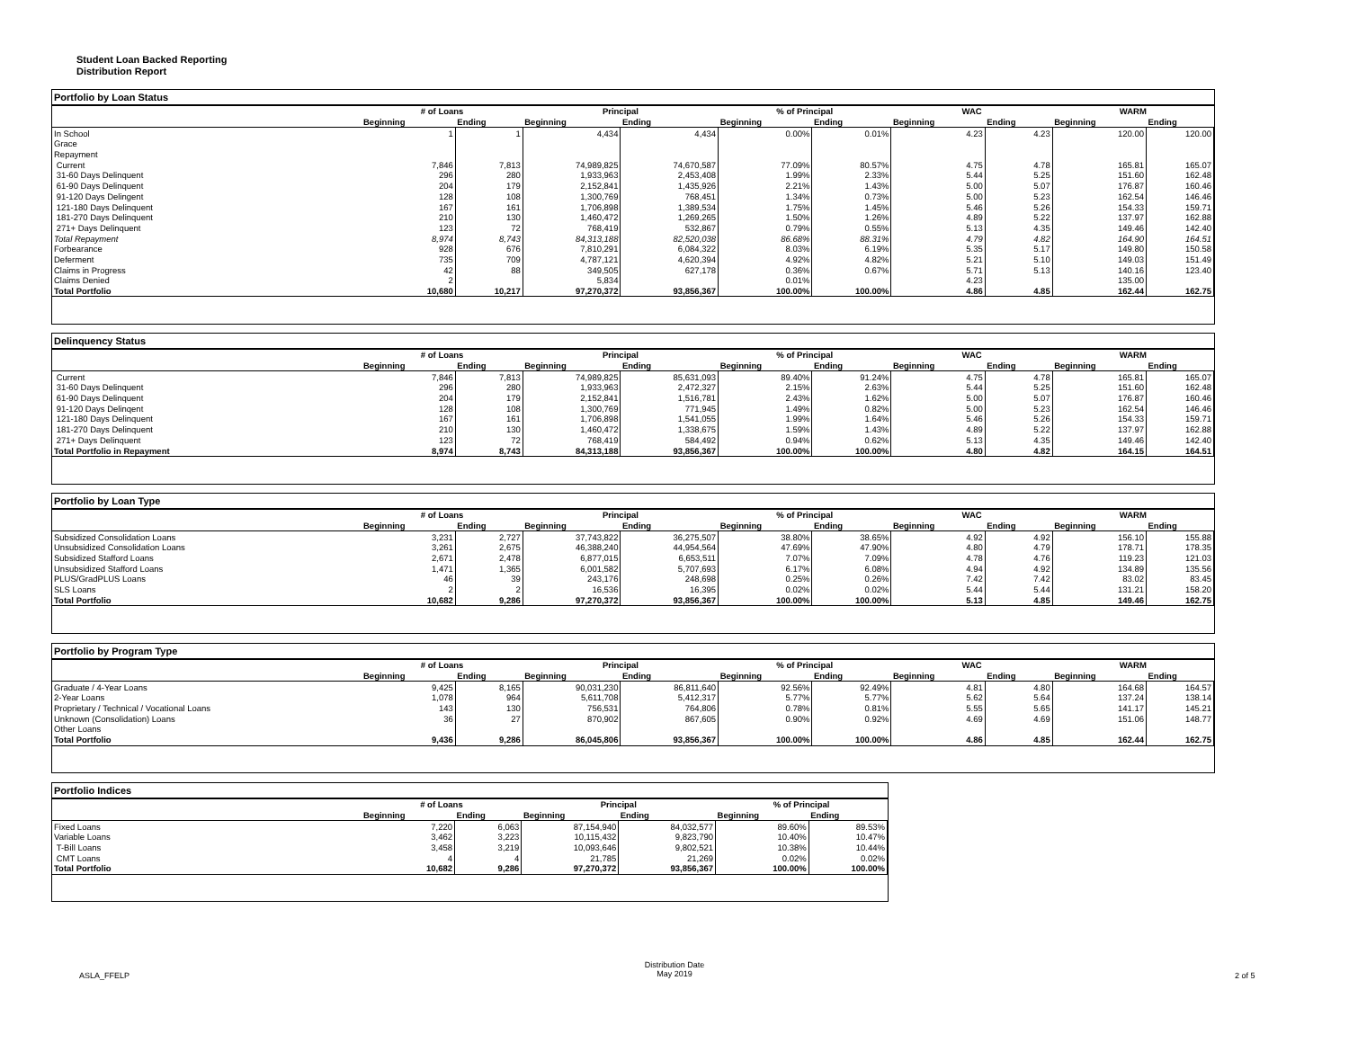Student Loan Backed Reporting
Distribution Report
Portfolio by Loan Status
| | # of Loans | | Principal | | % of Principal | | WAC | | WARM | |
| --- | --- | --- | --- | --- | --- | --- | --- | --- | --- | --- |
| | Beginning | Ending | Beginning | Ending | Beginning | Ending | Beginning | Ending | Beginning | Ending |
| In School | 1 | 1 | 4,434 | 4,434 | 0.00% | 0.01% | 4.23 | 4.23 | 120.00 | 120.00 |
| Grace | | | | | | | | | | |
| Repayment | | | | | | | | | | |
| Current | 7,846 | 7,813 | 74,989,825 | 74,670,587 | 77.09% | 80.57% | 4.75 | 4.78 | 165.81 | 165.07 |
| 31-60 Days Delinquent | 296 | 280 | 1,933,963 | 2,453,408 | 1.99% | 2.33% | 5.44 | 5.25 | 151.60 | 162.48 |
| 61-90 Days Delinquent | 204 | 179 | 2,152,841 | 1,435,926 | 2.21% | 1.43% | 5.00 | 5.07 | 176.87 | 160.46 |
| 91-120 Days Delingent | 128 | 108 | 1,300,769 | 768,451 | 1.34% | 0.73% | 5.00 | 5.23 | 162.54 | 146.46 |
| 121-180 Days Delinquent | 167 | 161 | 1,706,898 | 1,389,534 | 1.75% | 1.45% | 5.46 | 5.26 | 154.33 | 159.71 |
| 181-270 Days Delinquent | 210 | 130 | 1,460,472 | 1,269,265 | 1.50% | 1.26% | 4.89 | 5.22 | 137.97 | 162.88 |
| 271+ Days Delinquent | 123 | 72 | 768,419 | 532,867 | 0.79% | 0.55% | 5.13 | 4.35 | 149.46 | 142.40 |
| Total Repayment | 8,974 | 8,743 | 84,313,188 | 82,520,038 | 86.68% | 88.31% | 4.79 | 4.82 | 164.90 | 164.51 |
| Forbearance | 928 | 676 | 7,810,291 | 6,084,322 | 8.03% | 6.19% | 5.35 | 5.17 | 149.80 | 150.58 |
| Deferment | 735 | 709 | 4,787,121 | 4,620,394 | 4.92% | 4.82% | 5.21 | 5.10 | 149.03 | 151.49 |
| Claims in Progress | 42 | 88 | 349,505 | 627,178 | 0.36% | 0.67% | 5.71 | 5.13 | 140.16 | 123.40 |
| Claims Denied | 2 | | 5,834 | | 0.01% | | 4.23 | | 135.00 | |
| Total Portfolio | 10,680 | 10,217 | 97,270,372 | 93,856,367 | 100.00% | 100.00% | 4.86 | 4.85 | 162.44 | 162.75 |
Delinquency Status
| | # of Loans | | Principal | | % of Principal | | WAC | | WARM | |
| --- | --- | --- | --- | --- | --- | --- | --- | --- | --- | --- |
| | Beginning | Ending | Beginning | Ending | Beginning | Ending | Beginning | Ending | Beginning | Ending |
| Current | 7,846 | 7,813 | 74,989,825 | 85,631,093 | 89.40% | 91.24% | 4.75 | 4.78 | 165.81 | 165.07 |
| 31-60 Days Delinquent | 296 | 280 | 1,933,963 | 2,472,327 | 2.15% | 2.63% | 5.44 | 5.25 | 151.60 | 162.48 |
| 61-90 Days Delinquent | 204 | 179 | 2,152,841 | 1,516,781 | 2.43% | 1.62% | 5.00 | 5.07 | 176.87 | 160.46 |
| 91-120 Days Delinqent | 128 | 108 | 1,300,769 | 771,945 | 1.49% | 0.82% | 5.00 | 5.23 | 162.54 | 146.46 |
| 121-180 Days Delinquent | 167 | 161 | 1,706,898 | 1,541,055 | 1.99% | 1.64% | 5.46 | 5.26 | 154.33 | 159.71 |
| 181-270 Days Delinquent | 210 | 130 | 1,460,472 | 1,338,675 | 1.59% | 1.43% | 4.89 | 5.22 | 137.97 | 162.88 |
| 271+ Days Delinquent | 123 | 72 | 768,419 | 584,492 | 0.94% | 0.62% | 5.13 | 4.35 | 149.46 | 142.40 |
| Total Portfolio in Repayment | 8,974 | 8,743 | 84,313,188 | 93,856,367 | 100.00% | 100.00% | 4.80 | 4.82 | 164.15 | 164.51 |
Portfolio by Loan Type
| | # of Loans | | Principal | | % of Principal | | WAC | | WARM | |
| --- | --- | --- | --- | --- | --- | --- | --- | --- | --- | --- |
| | Beginning | Ending | Beginning | Ending | Beginning | Ending | Beginning | Ending | Beginning | Ending |
| Subsidized Consolidation Loans | 3,231 | 2,727 | 37,743,822 | 36,275,507 | 38.80% | 38.65% | 4.92 | 4.92 | 156.10 | 155.88 |
| Unsubsidized Consolidation Loans | 3,261 | 2,675 | 46,388,240 | 44,954,564 | 47.69% | 47.90% | 4.80 | 4.79 | 178.71 | 178.35 |
| Subsidized Stafford Loans | 2,671 | 2,478 | 6,877,015 | 6,653,511 | 7.07% | 7.09% | 4.78 | 4.76 | 119.23 | 121.03 |
| Unsubsidized Stafford Loans | 1,471 | 1,365 | 6,001,582 | 5,707,693 | 6.17% | 6.08% | 4.94 | 4.92 | 134.89 | 135.56 |
| PLUS/GradPLUS Loans | 46 | 39 | 243,176 | 248,698 | 0.25% | 0.26% | 7.42 | 7.42 | 83.02 | 83.45 |
| SLS Loans | 2 | 2 | 16,536 | 16,395 | 0.02% | 0.02% | 5.44 | 5.44 | 131.21 | 158.20 |
| Total Portfolio | 10,682 | 9,286 | 97,270,372 | 93,856,367 | 100.00% | 100.00% | 5.13 | 4.85 | 149.46 | 162.75 |
Portfolio by Program Type
| | # of Loans | | Principal | | % of Principal | | WAC | | WARM | |
| --- | --- | --- | --- | --- | --- | --- | --- | --- | --- | --- |
| | Beginning | Ending | Beginning | Ending | Beginning | Ending | Beginning | Ending | Beginning | Ending |
| Graduate / 4-Year Loans | 9,425 | 8,165 | 90,031,230 | 86,811,640 | 92.56% | 92.49% | 4.81 | 4.80 | 164.68 | 164.57 |
| 2-Year Loans | 1,078 | 964 | 5,611,708 | 5,412,317 | 5.77% | 5.77% | 5.62 | 5.64 | 137.24 | 138.14 |
| Proprietary / Technical / Vocational Loans | 143 | 130 | 756,531 | 764,806 | 0.78% | 0.81% | 5.55 | 5.65 | 141.17 | 145.21 |
| Unknown (Consolidation) Loans | 36 | 27 | 870,902 | 867,605 | 0.90% | 0.92% | 4.69 | 4.69 | 151.06 | 148.77 |
| Other Loans | | | | | | | | | | |
| Total Portfolio | 9,436 | 9,286 | 86,045,806 | 93,856,367 | 100.00% | 100.00% | 4.86 | 4.85 | 162.44 | 162.75 |
Portfolio Indices
| | # of Loans | | Principal | | % of Principal | |
| --- | --- | --- | --- | --- | --- | --- |
| | Beginning | Ending | Beginning | Ending | Beginning | Ending |
| Fixed Loans | 7,220 | 6,063 | 87,154,940 | 84,032,577 | 89.60% | 89.53% |
| Variable Loans | 3,462 | 3,223 | 10,115,432 | 9,823,790 | 10.40% | 10.47% |
| T-Bill Loans | 3,458 | 3,219 | 10,093,646 | 9,802,521 | 10.38% | 10.44% |
| CMT Loans | 4 | 4 | 21,785 | 21,269 | 0.02% | 0.02% |
| Total Portfolio | 10,682 | 9,286 | 97,270,372 | 93,856,367 | 100.00% | 100.00% |
ASLA_FFELP
Distribution Date
May 2019
2 of 5